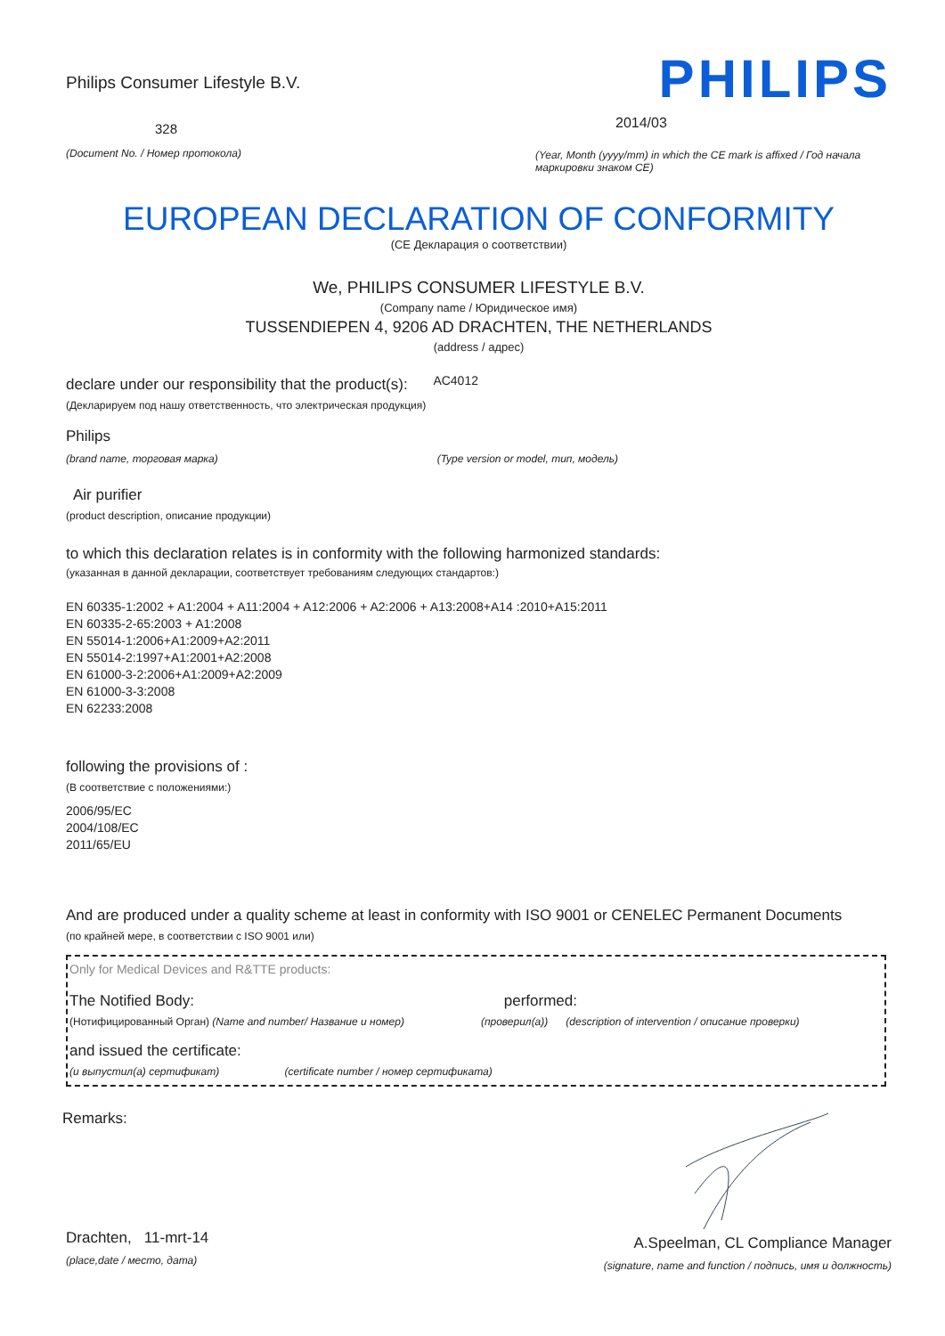Philips Consumer Lifestyle B.V.
328
(Document No. / Номер протокола)
PHILIPS
2014/03
(Year, Month (yyyy/mm) in which the CE mark is affixed / Год начала маркировки знаком CE)
EUROPEAN DECLARATION OF CONFORMITY
(CE Декларация о соответствии)
We, PHILIPS CONSUMER LIFESTYLE B.V.
(Company name / Юридическое имя)
TUSSENDIEPEN 4, 9206 AD DRACHTEN, THE NETHERLANDS
(address / адрес)
declare under our responsibility that the product(s): AC4012
(Декларируем под нашу ответственность, что электрическая продукция)
Philips
(brand name, торговая марка) (Type version or model, тип, модель)
Air purifier
(product description, описание продукции)
to which this declaration relates is in conformity with the following harmonized standards:
(указанная в данной декларации, соответствует требованиям следующих стандартов:)
EN 60335-1:2002 + A1:2004 + A11:2004 + A12:2006 + A2:2006 + A13:2008+A14 :2010+A15:2011
EN 60335-2-65:2003 + A1:2008
EN 55014-1:2006+A1:2009+A2:2011
EN 55014-2:1997+A1:2001+A2:2008
EN 61000-3-2:2006+A1:2009+A2:2009
EN 61000-3-3:2008
EN 62233:2008
following the provisions of :
(В соответствие с положениями:)
2006/95/EC
2004/108/EC
2011/65/EU
And are produced under a quality scheme at least in conformity with ISO 9001 or CENELEC Permanent Documents
(по крайней мере, в соответствии с ISO 9001 или)
Only for Medical Devices and R&TTE products:
The Notified Body: performed:
(Нотифицированный Орган) (Name and number/ Название и номер) (проверил(а)) (description of intervention / описание проверки)
and issued the certificate:
(и выпустил(а) сертификат) (certificate number / номер сертификата)
Remarks:
Drachten, 11-mrt-14
(place,date / место, дата)
A.Speelman, CL Compliance Manager
(signature, name and function / подпись, имя и должность)